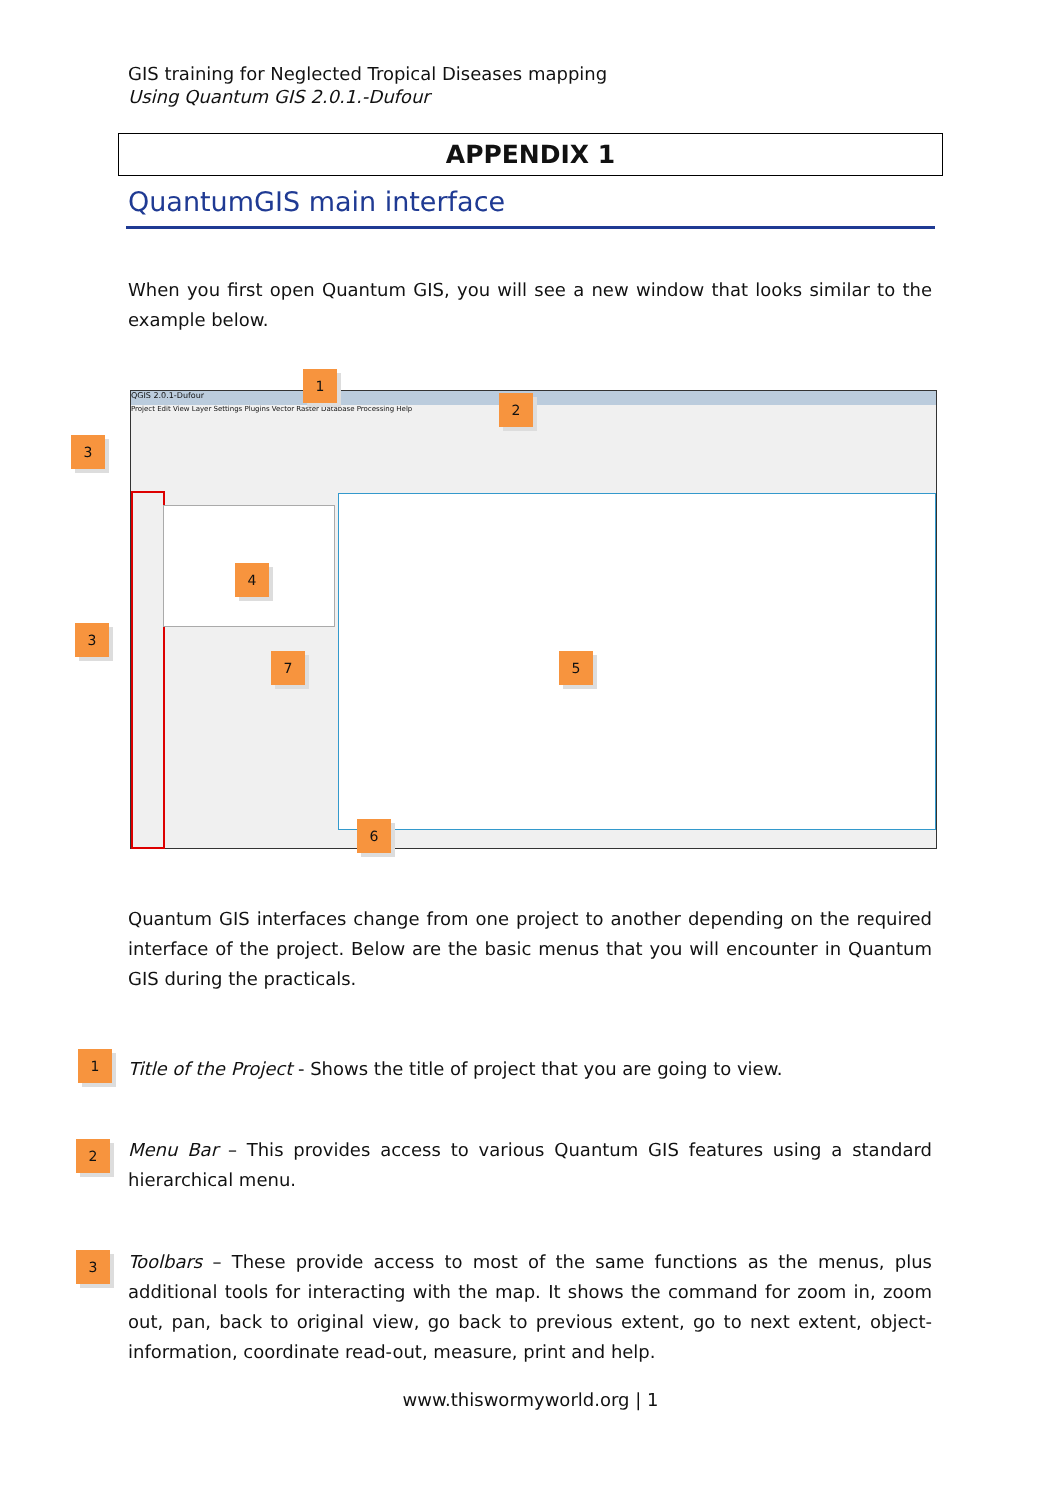GIS training for Neglected Tropical Diseases mapping
Using Quantum GIS 2.0.1.-Dufour
APPENDIX 1
QuantumGIS main interface
When you first open Quantum GIS, you will see a new window that looks similar to the example below.
QGIS 2.0.1-Dufour
Project Edit View Layer Settings Plugins Vector Raster Database Processing Help
1
2
3
3
4
5
6
7
Quantum GIS interfaces change from one project to another depending on the required interface of the project. Below are the basic menus that you will encounter in Quantum GIS during the practicals.
1 Title of the Project - Shows the title of project that you are going to view.
2
Menu Bar – This provides access to various Quantum GIS features using a standard hierarchical menu.
3
Toolbars – These provide access to most of the same functions as the menus, plus additional tools for interacting with the map. It shows the command for zoom in, zoom out, pan, back to original view, go back to previous extent, go to next extent, object-information, coordinate read-out, measure, print and help.
www.thiswormyworld.org | 1